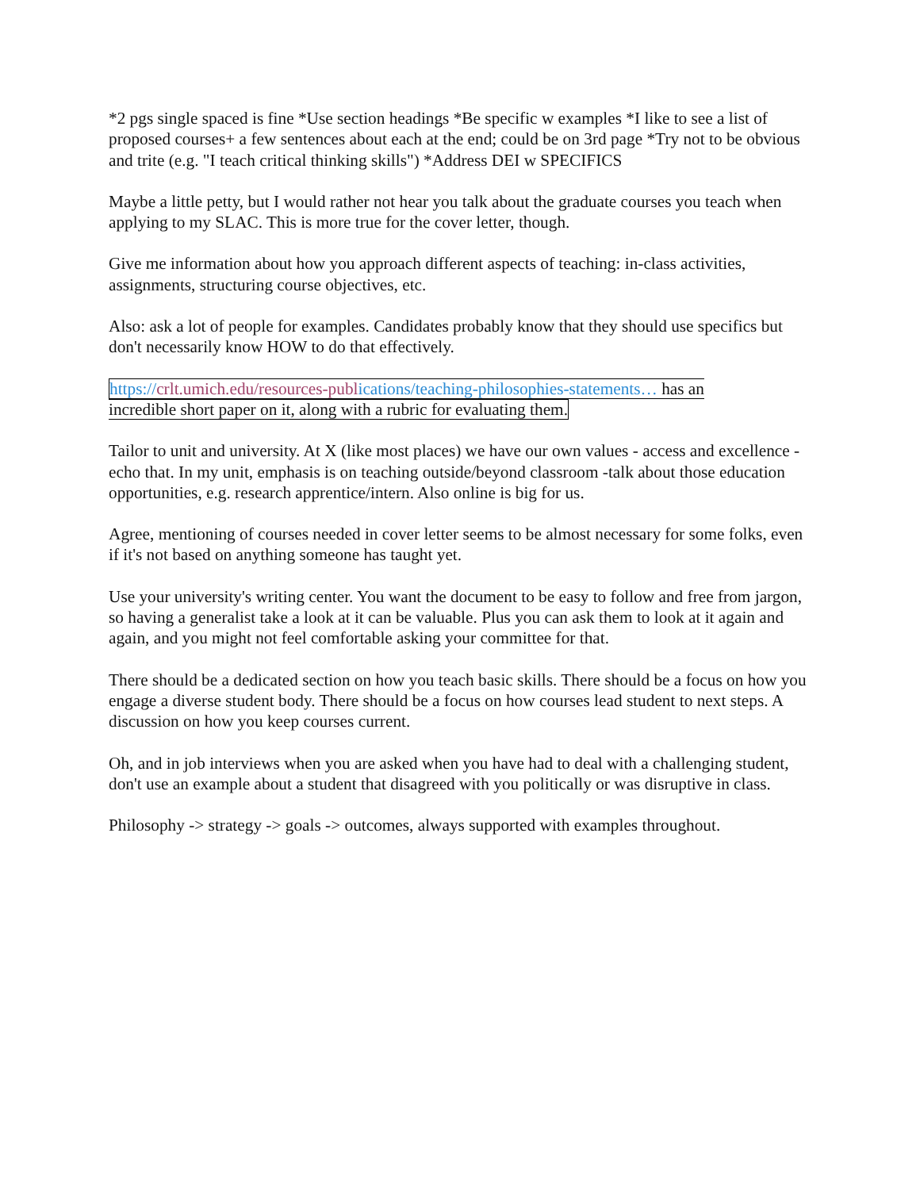*2 pgs single spaced is fine *Use section headings *Be specific w examples *I like to see a list of proposed courses+ a few sentences about each at the end; could be on 3rd page *Try not to be obvious and trite (e.g. "I teach critical thinking skills") *Address DEI w SPECIFICS
Maybe a little petty, but I would rather not hear you talk about the graduate courses you teach when applying to my SLAC. This is more true for the cover letter, though.
Give me information about how you approach different aspects of teaching: in-class activities, assignments, structuring course objectives, etc.
Also: ask a lot of people for examples. Candidates probably know that they should use specifics but don't necessarily know HOW to do that effectively.
https://crlt.umich.edu/resources-publ ications/teaching-philosophies-statements… has an
incredible short paper on it, along with a rubric for evaluating them.
Tailor to unit and university. At X (like most places) we have our own values - access and excellence - echo that. In my unit, emphasis is on teaching outside/beyond classroom -talk about those education opportunities, e.g. research apprentice/intern. Also online is big for us.
Agree, mentioning of courses needed in cover letter seems to be almost necessary for some folks, even if it's not based on anything someone has taught yet.
Use your university's writing center. You want the document to be easy to follow and free from jargon, so having a generalist take a look at it can be valuable. Plus you can ask them to look at it again and again, and you might not feel comfortable asking your committee for that.
There should be a dedicated section on how you teach basic skills. There should be a focus on how you engage a diverse student body. There should be a focus on how courses lead student to next steps. A discussion on how you keep courses current.
Oh, and in job interviews when you are asked when you have had to deal with a challenging student, don't use an example about a student that disagreed with you politically or was disruptive in class.
Philosophy -> strategy -> goals -> outcomes, always supported with examples throughout.